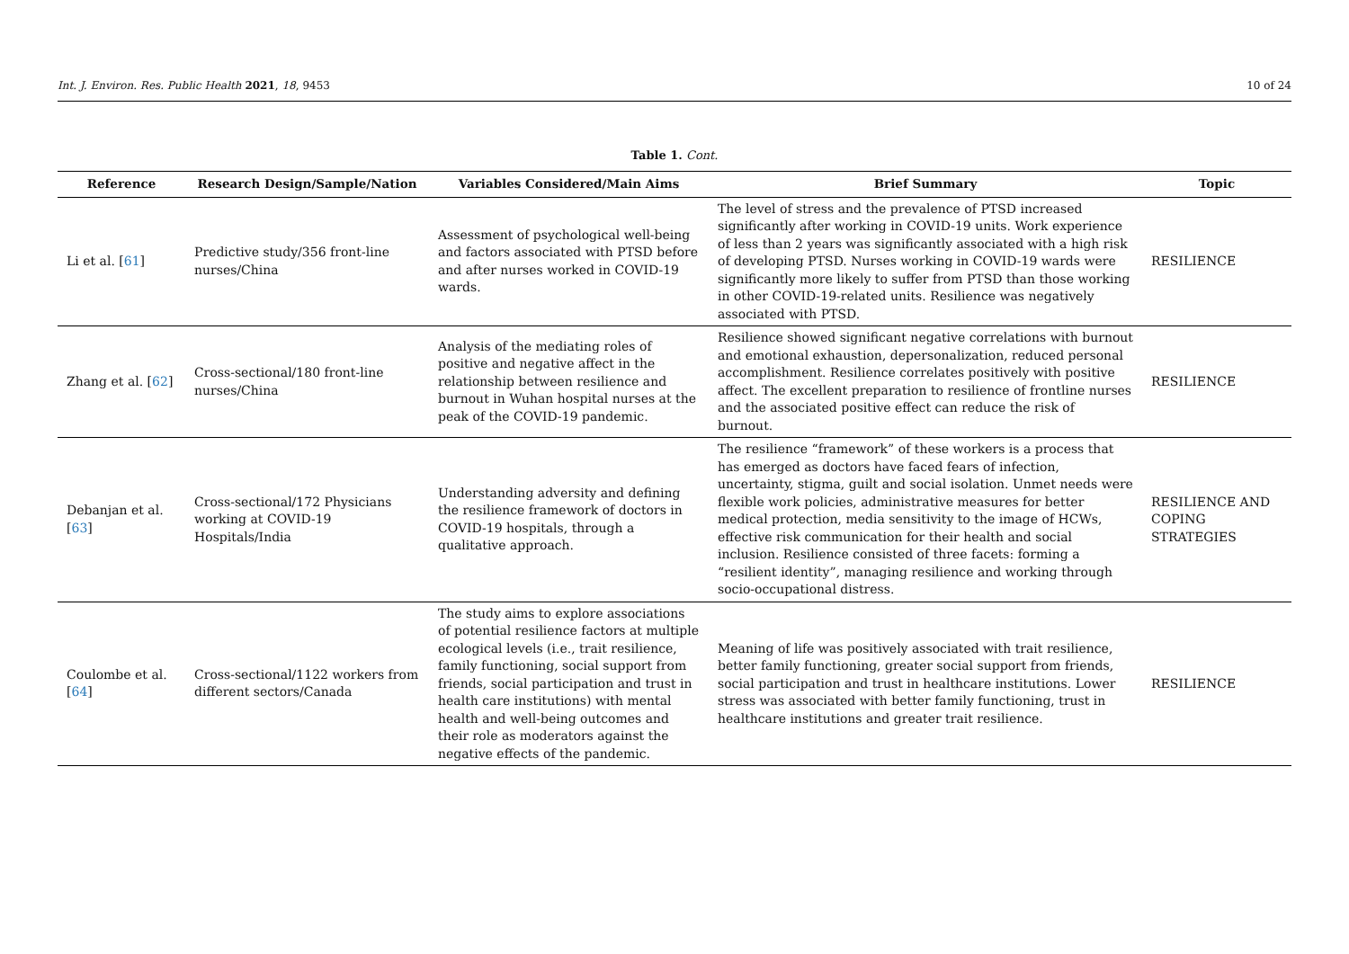Int. J. Environ. Res. Public Health 2021, 18, 9453 10 of 24
Table 1. Cont.
| Reference | Research Design/Sample/Nation | Variables Considered/Main Aims | Brief Summary | Topic |
| --- | --- | --- | --- | --- |
| Li et al. [ 61 ] | Predictive study/356 front-line nurses/China | Assessment of psychological well-being and factors associated with PTSD before and after nurses worked in COVID-19 wards. | The level of stress and the prevalence of PTSD increased significantly after working in COVID-19 units. Work experience of less than 2 years was significantly associated with a high risk of developing PTSD. Nurses working in COVID-19 wards were significantly more likely to suffer from PTSD than those working in other COVID-19-related units. Resilience was negatively associated with PTSD. | RESILIENCE |
| Zhang et al. [ 62 ] | Cross-sectional/180 front-line nurses/China | Analysis of the mediating roles of positive and negative affect in the relationship between resilience and burnout in Wuhan hospital nurses at the peak of the COVID-19 pandemic. | Resilience showed significant negative correlations with burnout and emotional exhaustion, depersonalization, reduced personal accomplishment. Resilience correlates positively with positive affect. The excellent preparation to resilience of frontline nurses and the associated positive effect can reduce the risk of burnout. | RESILIENCE |
| Debanjan et al. [ 63 ] | Cross-sectional/172 Physicians working at COVID-19 Hospitals/India | Understanding adversity and defining the resilience framework of doctors in COVID-19 hospitals, through a qualitative approach. | The resilience “framework” of these workers is a process that has emerged as doctors have faced fears of infection, uncertainty, stigma, guilt and social isolation. Unmet needs were flexible work policies, administrative measures for better medical protection, media sensitivity to the image of HCWs, effective risk communication for their health and social inclusion. Resilience consisted of three facets: forming a “resilient identity”, managing resilience and working through socio-occupational distress. | RESILIENCE AND COPING STRATEGIES |
| Coulombe et al. [ 64 ] | Cross-sectional/1122 workers from different sectors/Canada | The study aims to explore associations of potential resilience factors at multiple ecological levels (i.e., trait resilience, family functioning, social support from friends, social participation and trust in health care institutions) with mental health and well-being outcomes and their role as moderators against the negative effects of the pandemic. | Meaning of life was positively associated with trait resilience, better family functioning, greater social support from friends, social participation and trust in healthcare institutions. Lower stress was associated with better family functioning, trust in healthcare institutions and greater trait resilience. | RESILIENCE |